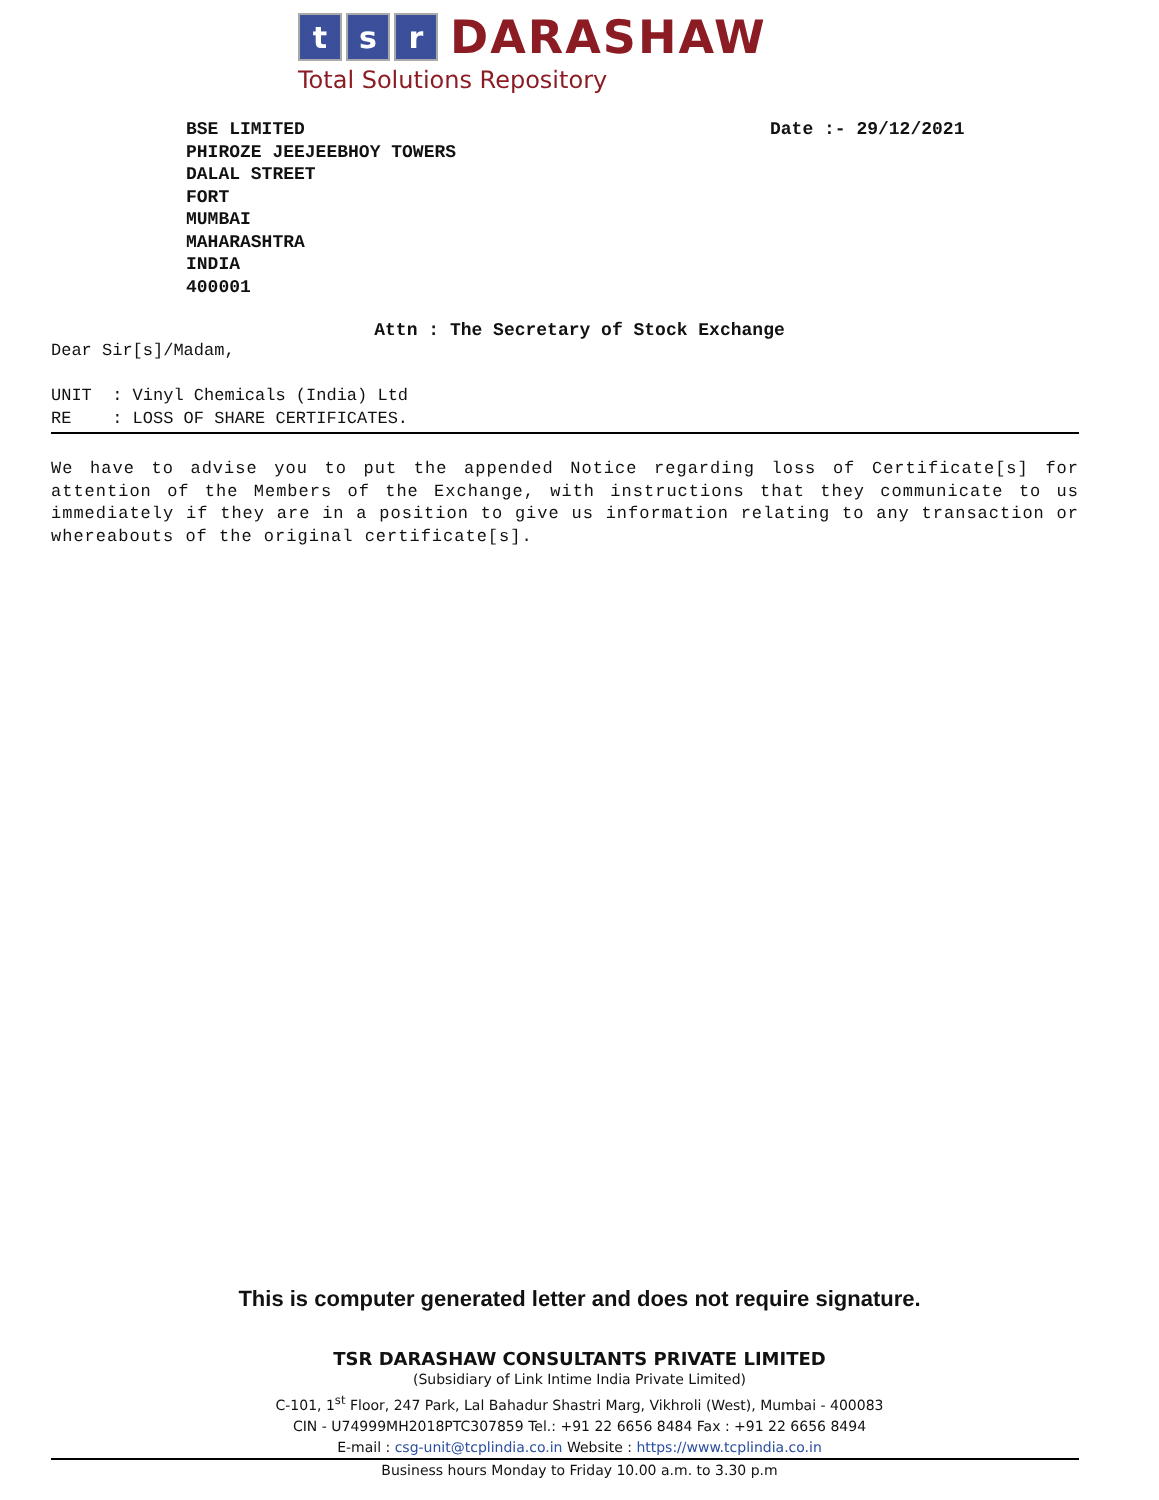t s r
DARASHAW
Total Solutions Repository
BSE LIMITED
PHIROZE JEEJEEBHOY TOWERS
DALAL STREET
FORT
MUMBAI
MAHARASHTRA
INDIA
400001
Date :- 29/12/2021
Attn : The Secretary of Stock Exchange
Dear Sir[s]/Madam,
UNIT : Vinyl Chemicals (India) Ltd
RE : LOSS OF SHARE CERTIFICATES.
We have to advise you to put the appended Notice regarding loss of Certificate[s] for attention of the Members of the Exchange, with instructions that they communicate to us immediately if they are in a position to give us information relating to any transaction or whereabouts of the original certificate[s].
This is computer generated letter and does not require signature.
TSR DARASHAW CONSULTANTS PRIVATE LIMITED
(Subsidiary of Link Intime India Private Limited)
C-101, 1<sup>st</sup> Floor, 247 Park, Lal Bahadur Shastri Marg, Vikhroli (West), Mumbai - 400083
CIN - U74999MH2018PTC307859 Tel.: +91 22 6656 8484 Fax : +91 22 6656 8494
E-mail : csg-unit@tcplindia.co.in Website : https://www.tcplindia.co.in
Business hours Monday to Friday 10.00 a.m. to 3.30 p.m